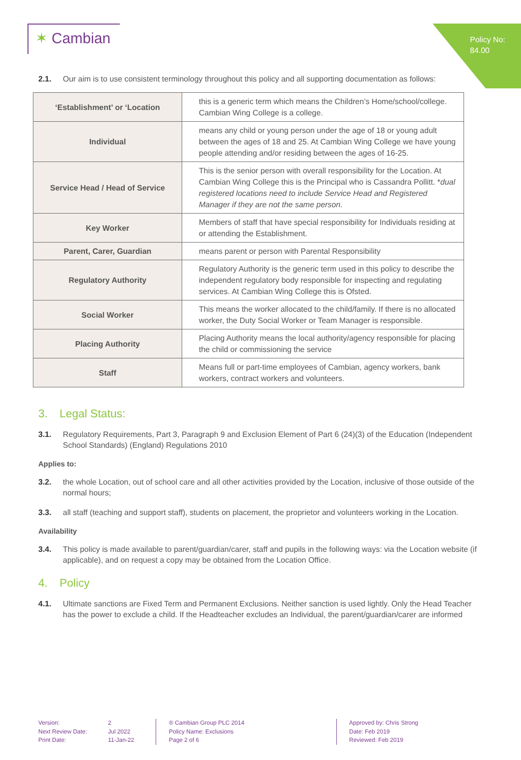Policy No:
84.00
✶ Cambian
2.1. Our aim is to use consistent terminology throughout this policy and all supporting documentation as follows:
| ‘Establishment’ or ‘Location | this is a generic term which means the Children’s Home/school/college. Cambian Wing College is a college. |
| Individual | means any child or young person under the age of 18 or young adult between the ages of 18 and 25. At Cambian Wing College we have young people attending and/or residing between the ages of 16-25. |
| Service Head / Head of Service | This is the senior person with overall responsibility for the Location. At Cambian Wing College this is the Principal who is Cassandra Pollitt. * dual registered locations need to include Service Head and Registered Manager if they are not the same person. |
| Key Worker | Members of staff that have special responsibility for Individuals residing at or attending the Establishment. |
| Parent, Carer, Guardian | means parent or person with Parental Responsibility |
| Regulatory Authority | Regulatory Authority is the generic term used in this policy to describe the independent regulatory body responsible for inspecting and regulating services. At Cambian Wing College this is Ofsted. |
| Social Worker | This means the worker allocated to the child/family. If there is no allocated worker, the Duty Social Worker or Team Manager is responsible. |
| Placing Authority | Placing Authority means the local authority/agency responsible for placing the child or commissioning the service |
| Staff | Means full or part-time employees of Cambian, agency workers, bank workers, contract workers and volunteers. |
3. Legal Status:
3.1. Regulatory Requirements, Part 3, Paragraph 9 and Exclusion Element of Part 6 (24)(3) of the Education (Independent School Standards) (England) Regulations 2010
Applies to:
3.2. the whole Location, out of school care and all other activities provided by the Location, inclusive of those outside of the normal hours;
3.3. all staff (teaching and support staff), students on placement, the proprietor and volunteers working in the Location.
Availability
3.4. This policy is made available to parent/guardian/carer, staff and pupils in the following ways: via the Location website (if applicable), and on request a copy may be obtained from the Location Office.
4. Policy
4.1. Ultimate sanctions are Fixed Term and Permanent Exclusions. Neither sanction is used lightly. Only the Head Teacher has the power to exclude a child. If the Headteacher excludes an Individual, the parent/guardian/carer are informed
Version:
Next Review Date:
Print Date:
2
Jul 2022
11-Jan-22
® Cambian Group PLC 2014
Policy Name: Exclusions
Page 2 of 6
Approved by: Chris Strong
Date: Feb 2019
Reviewed: Feb 2019